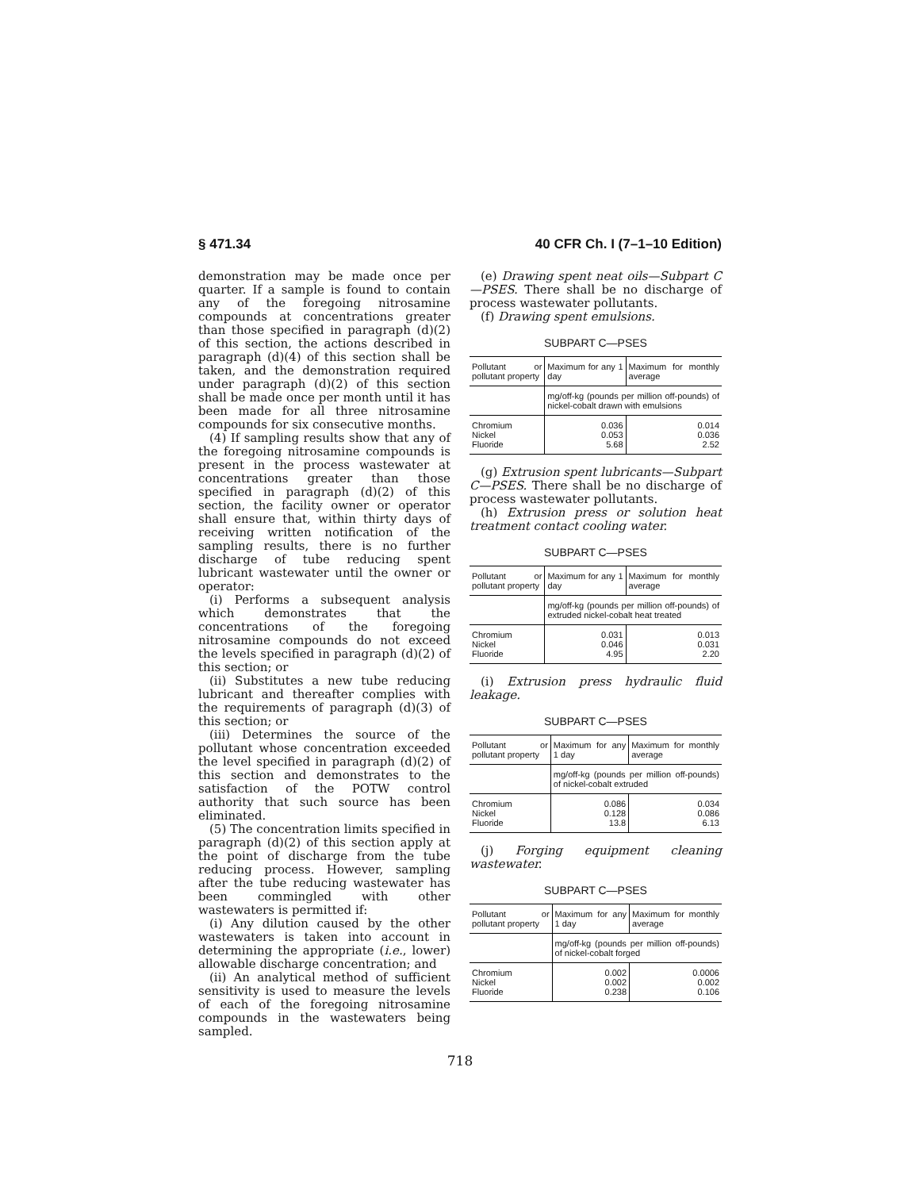§ 471.34 40 CFR Ch. I (7–1–10 Edition)
demonstration may be made once per quarter. If a sample is found to contain any of the foregoing nitrosamine compounds at concentrations greater than those specified in paragraph (d)(2) of this section, the actions described in paragraph (d)(4) of this section shall be taken, and the demonstration required under paragraph (d)(2) of this section shall be made once per month until it has been made for all three nitrosamine compounds for six consecutive months.
(4) If sampling results show that any of the foregoing nitrosamine compounds is present in the process wastewater at concentrations greater than those specified in paragraph (d)(2) of this section, the facility owner or operator shall ensure that, within thirty days of receiving written notification of the sampling results, there is no further discharge of tube reducing spent lubricant wastewater until the owner or operator:
(i) Performs a subsequent analysis which demonstrates that the concentrations of the foregoing nitrosamine compounds do not exceed the levels specified in paragraph (d)(2) of this section; or
(ii) Substitutes a new tube reducing lubricant and thereafter complies with the requirements of paragraph (d)(3) of this section; or
(iii) Determines the source of the pollutant whose concentration exceeded the level specified in paragraph (d)(2) of this section and demonstrates to the satisfaction of the POTW control authority that such source has been eliminated.
(5) The concentration limits specified in paragraph (d)(2) of this section apply at the point of discharge from the tube reducing process. However, sampling after the tube reducing wastewater has been commingled with other wastewaters is permitted if:
(i) Any dilution caused by the other wastewaters is taken into account in determining the appropriate (i.e., lower) allowable discharge concentration; and
(ii) An analytical method of sufficient sensitivity is used to measure the levels of each of the foregoing nitrosamine compounds in the wastewaters being sampled.
(e) Drawing spent neat oils—Subpart C—PSES. There shall be no discharge of process wastewater pollutants.
(f) Drawing spent emulsions.
SUBPART C—PSES
| Pollutant or pollutant property | Maximum for any 1 day | Maximum for monthly average |
| --- | --- | --- |
| | mg/off-kg (pounds per million off-pounds) of nickel-cobalt drawn with emulsions | |
| Chromium Nickel Fluoride | 0.036 0.053 5.68 | 0.014 0.036 2.52 |
(g) Extrusion spent lubricants—Subpart C—PSES. There shall be no discharge of process wastewater pollutants.
(h) Extrusion press or solution heat treatment contact cooling water.
SUBPART C—PSES
| Pollutant or pollutant property | Maximum for any 1 day | Maximum for monthly average |
| --- | --- | --- |
| | mg/off-kg (pounds per million off-pounds) of extruded nickel-cobalt heat treated | |
| Chromium Nickel Fluoride | 0.031 0.046 4.95 | 0.013 0.031 2.20 |
(i) Extrusion press hydraulic fluid leakage.
SUBPART C—PSES
| Pollutant or pollutant property | Maximum for any 1 day | Maximum for monthly average |
| --- | --- | --- |
| | mg/off-kg (pounds per million off-pounds) of nickel-cobalt extruded | |
| Chromium Nickel Fluoride | 0.086 0.128 13.8 | 0.034 0.086 6.13 |
(j) Forging equipment cleaning wastewater.
SUBPART C—PSES
| Pollutant or pollutant property | Maximum for any 1 day | Maximum for monthly average |
| --- | --- | --- |
| | mg/off-kg (pounds per million off-pounds) of nickel-cobalt forged | |
| Chromium Nickel Fluoride | 0.002 0.002 0.238 | 0.0006 0.002 0.106 |
718